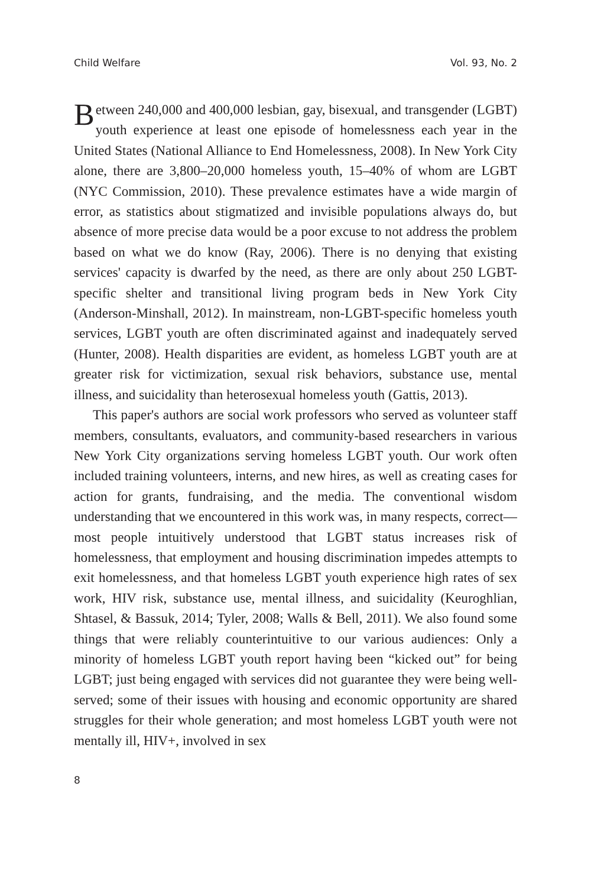Child Welfare Vol. 93, No. 2
Between 240,000 and 400,000 lesbian, gay, bisexual, and transgender (LGBT) youth experience at least one episode of homelessness each year in the United States (National Alliance to End Homelessness, 2008). In New York City alone, there are 3,800–20,000 homeless youth, 15–40% of whom are LGBT (NYC Commission, 2010). These prevalence estimates have a wide margin of error, as statistics about stigmatized and invisible populations always do, but absence of more precise data would be a poor excuse to not address the problem based on what we do know (Ray, 2006). There is no denying that existing services' capacity is dwarfed by the need, as there are only about 250 LGBT-specific shelter and transitional living program beds in New York City (Anderson-Minshall, 2012). In mainstream, non-LGBT-specific homeless youth services, LGBT youth are often discriminated against and inadequately served (Hunter, 2008). Health disparities are evident, as homeless LGBT youth are at greater risk for victimization, sexual risk behaviors, substance use, mental illness, and suicidality than heterosexual homeless youth (Gattis, 2013).
This paper's authors are social work professors who served as volunteer staff members, consultants, evaluators, and community-based researchers in various New York City organizations serving homeless LGBT youth. Our work often included training volunteers, interns, and new hires, as well as creating cases for action for grants, fundraising, and the media. The conventional wisdom understanding that we encountered in this work was, in many respects, correct—most people intuitively understood that LGBT status increases risk of homelessness, that employment and housing discrimination impedes attempts to exit homelessness, and that homeless LGBT youth experience high rates of sex work, HIV risk, substance use, mental illness, and suicidality (Keuroghlian, Shtasel, & Bassuk, 2014; Tyler, 2008; Walls & Bell, 2011). We also found some things that were reliably counterintuitive to our various audiences: Only a minority of homeless LGBT youth report having been “kicked out” for being LGBT; just being engaged with services did not guarantee they were being well-served; some of their issues with housing and economic opportunity are shared struggles for their whole generation; and most homeless LGBT youth were not mentally ill, HIV+, involved in sex
8